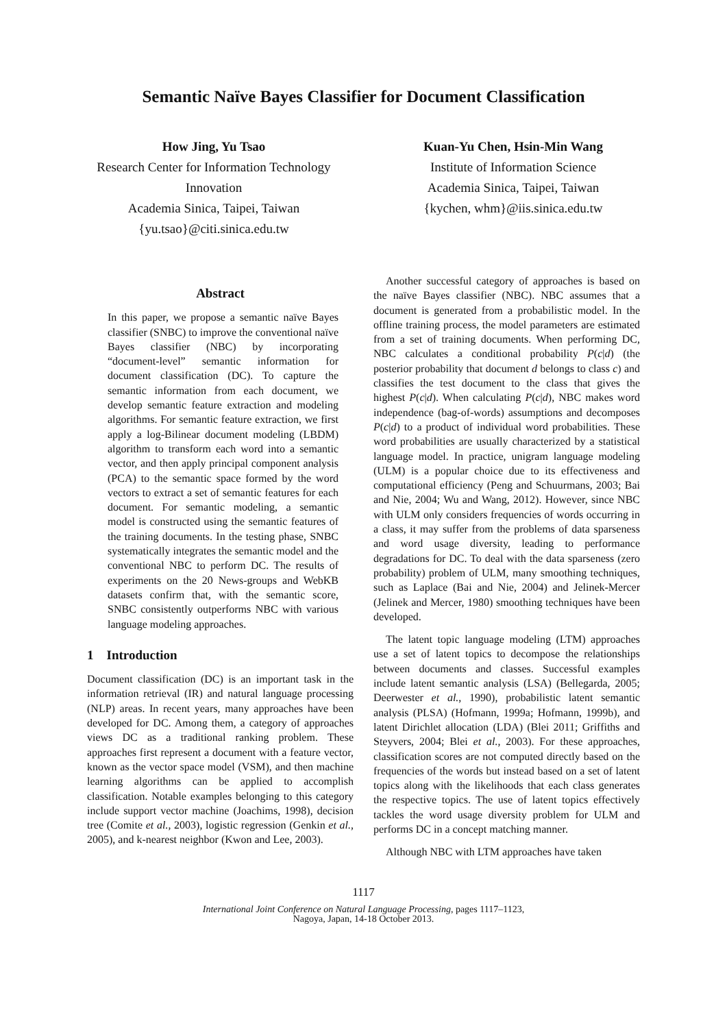Semantic Naïve Bayes Classifier for Document Classification
How Jing, Yu Tsao
Research Center for Information Technology Innovation
Academia Sinica, Taipei, Taiwan
{yu.tsao}@citi.sinica.edu.tw
Kuan-Yu Chen, Hsin-Min Wang
Institute of Information Science
Academia Sinica, Taipei, Taiwan
{kychen, whm}@iis.sinica.edu.tw
Abstract
In this paper, we propose a semantic naïve Bayes classifier (SNBC) to improve the conventional naïve Bayes classifier (NBC) by incorporating “document-level” semantic information for document classification (DC). To capture the semantic information from each document, we develop semantic feature extraction and modeling algorithms. For semantic feature extraction, we first apply a log-Bilinear document modeling (LBDM) algorithm to transform each word into a semantic vector, and then apply principal component analysis (PCA) to the semantic space formed by the word vectors to extract a set of semantic features for each document. For semantic modeling, a semantic model is constructed using the semantic features of the training documents. In the testing phase, SNBC systematically integrates the semantic model and the conventional NBC to perform DC. The results of experiments on the 20 News-groups and WebKB datasets confirm that, with the semantic score, SNBC consistently outperforms NBC with various language modeling approaches.
1 Introduction
Document classification (DC) is an important task in the information retrieval (IR) and natural language processing (NLP) areas. In recent years, many approaches have been developed for DC. Among them, a category of approaches views DC as a traditional ranking problem. These approaches first represent a document with a feature vector, known as the vector space model (VSM), and then machine learning algorithms can be applied to accomplish classification. Notable examples belonging to this category include support vector machine (Joachims, 1998), decision tree (Comite et al., 2003), logistic regression (Genkin et al., 2005), and k-nearest neighbor (Kwon and Lee, 2003).
Another successful category of approaches is based on the naïve Bayes classifier (NBC). NBC assumes that a document is generated from a probabilistic model. In the offline training process, the model parameters are estimated from a set of training documents. When performing DC, NBC calculates a conditional probability P(c|d) (the posterior probability that document d belongs to class c) and classifies the test document to the class that gives the highest P(c|d). When calculating P(c|d), NBC makes word independence (bag-of-words) assumptions and decomposes P(c|d) to a product of individual word probabilities. These word probabilities are usually characterized by a statistical language model. In practice, unigram language modeling (ULM) is a popular choice due to its effectiveness and computational efficiency (Peng and Schuurmans, 2003; Bai and Nie, 2004; Wu and Wang, 2012). However, since NBC with ULM only considers frequencies of words occurring in a class, it may suffer from the problems of data sparseness and word usage diversity, leading to performance degradations for DC. To deal with the data sparseness (zero probability) problem of ULM, many smoothing techniques, such as Laplace (Bai and Nie, 2004) and Jelinek-Mercer (Jelinek and Mercer, 1980) smoothing techniques have been developed.
The latent topic language modeling (LTM) approaches use a set of latent topics to decompose the relationships between documents and classes. Successful examples include latent semantic analysis (LSA) (Bellegarda, 2005; Deerwester et al., 1990), probabilistic latent semantic analysis (PLSA) (Hofmann, 1999a; Hofmann, 1999b), and latent Dirichlet allocation (LDA) (Blei 2011; Griffiths and Steyvers, 2004; Blei et al., 2003). For these approaches, classification scores are not computed directly based on the frequencies of the words but instead based on a set of latent topics along with the likelihoods that each class generates the respective topics. The use of latent topics effectively tackles the word usage diversity problem for ULM and performs DC in a concept matching manner.
Although NBC with LTM approaches have taken
1117
International Joint Conference on Natural Language Processing, pages 1117–1123,
Nagoya, Japan, 14-18 October 2013.